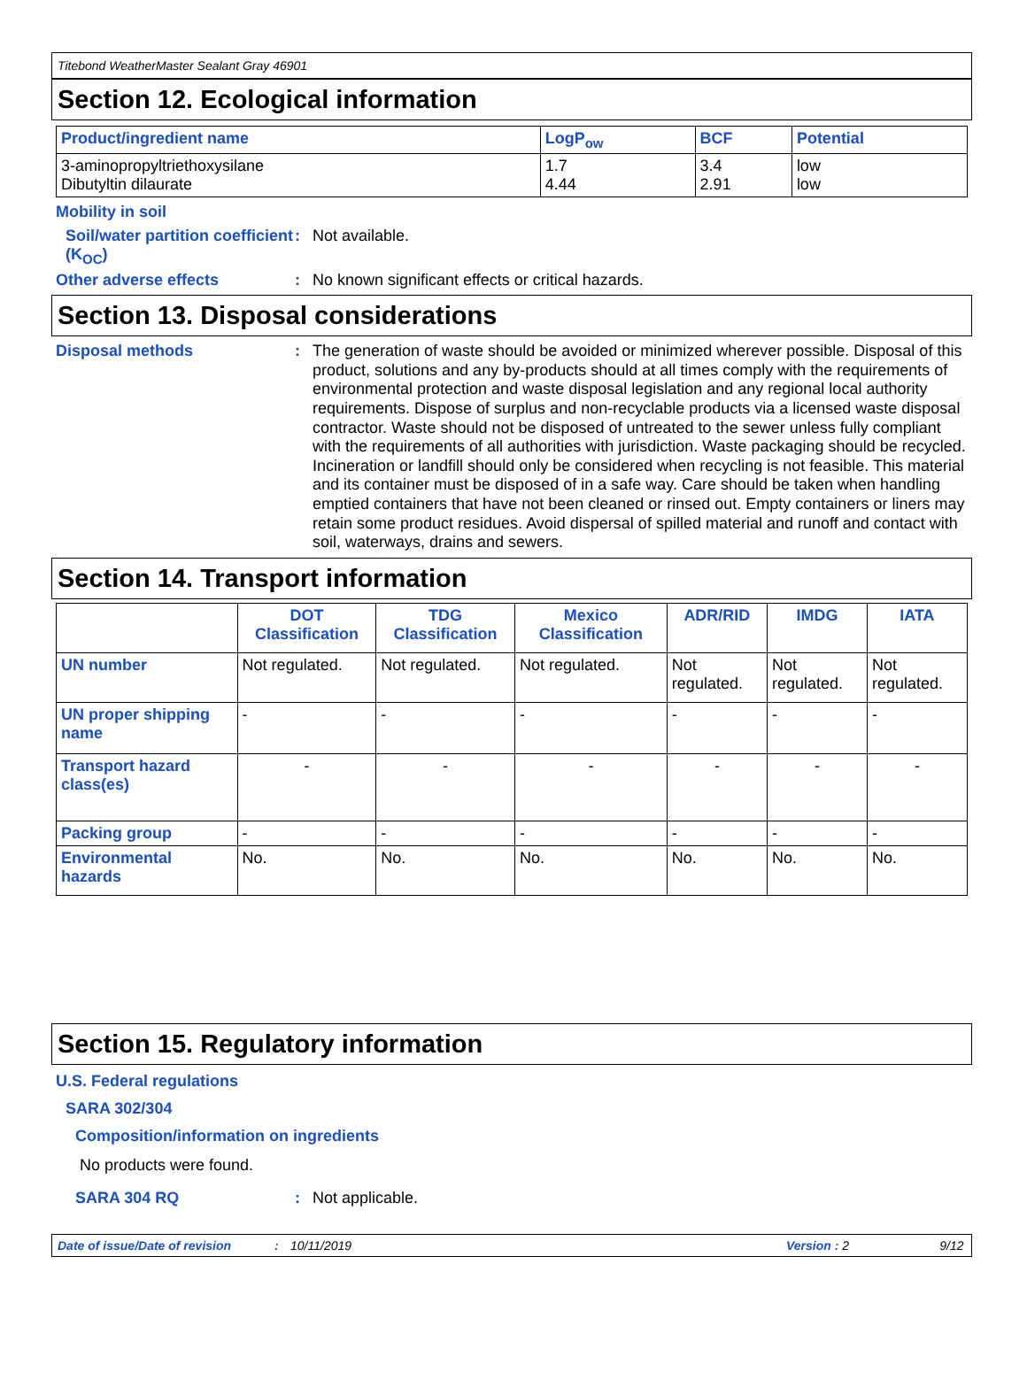Titebond WeatherMaster Sealant Gray 46901
Section 12. Ecological information
| Product/ingredient name | LogP<sub>ow</sub> | BCF | Potential |
| --- | --- | --- | --- |
| 3-aminopropyltriethoxysilane Dibutyltin dilaurate | 1.7 4.44 | 3.4 2.91 | low low |
Mobility in soil
Soil/water partition coefficient (K<sub>OC</sub>)
: Not available.
Other adverse effects : No known significant effects or critical hazards.
Section 13. Disposal considerations
Disposal methods :
The generation of waste should be avoided or minimized wherever possible. Disposal of this product, solutions and any by-products should at all times comply with the requirements of environmental protection and waste disposal legislation and any regional local authority requirements. Dispose of surplus and non-recyclable products via a licensed waste disposal contractor. Waste should not be disposed of untreated to the sewer unless fully compliant with the requirements of all authorities with jurisdiction. Waste packaging should be recycled. Incineration or landfill should only be considered when recycling is not feasible. This material and its container must be disposed of in a safe way. Care should be taken when handling emptied containers that have not been cleaned or rinsed out. Empty containers or liners may retain some product residues. Avoid dispersal of spilled material and runoff and contact with soil, waterways, drains and sewers.
Section 14. Transport information
| | DOT Classification | TDG Classification | Mexico Classification | ADR/RID | IMDG | IATA |
| --- | --- | --- | --- | --- | --- | --- |
| UN number | Not regulated. | Not regulated. | Not regulated. | Not regulated. | Not regulated. | Not regulated. |
| UN proper shipping name | - | - | - | - | - | - |
| Transport hazard class(es) | - | - | - | - | - | - |
| Packing group | - | - | - | - | - | - |
| Environmental hazards | No. | No. | No. | No. | No. | No. |
Section 15. Regulatory information
U.S. Federal regulations
SARA 302/304
Composition/information on ingredients
No products were found.
SARA 304 RQ : Not applicable.
Date of issue/Date of revision: 10/11/2019 Version : 2 9/12